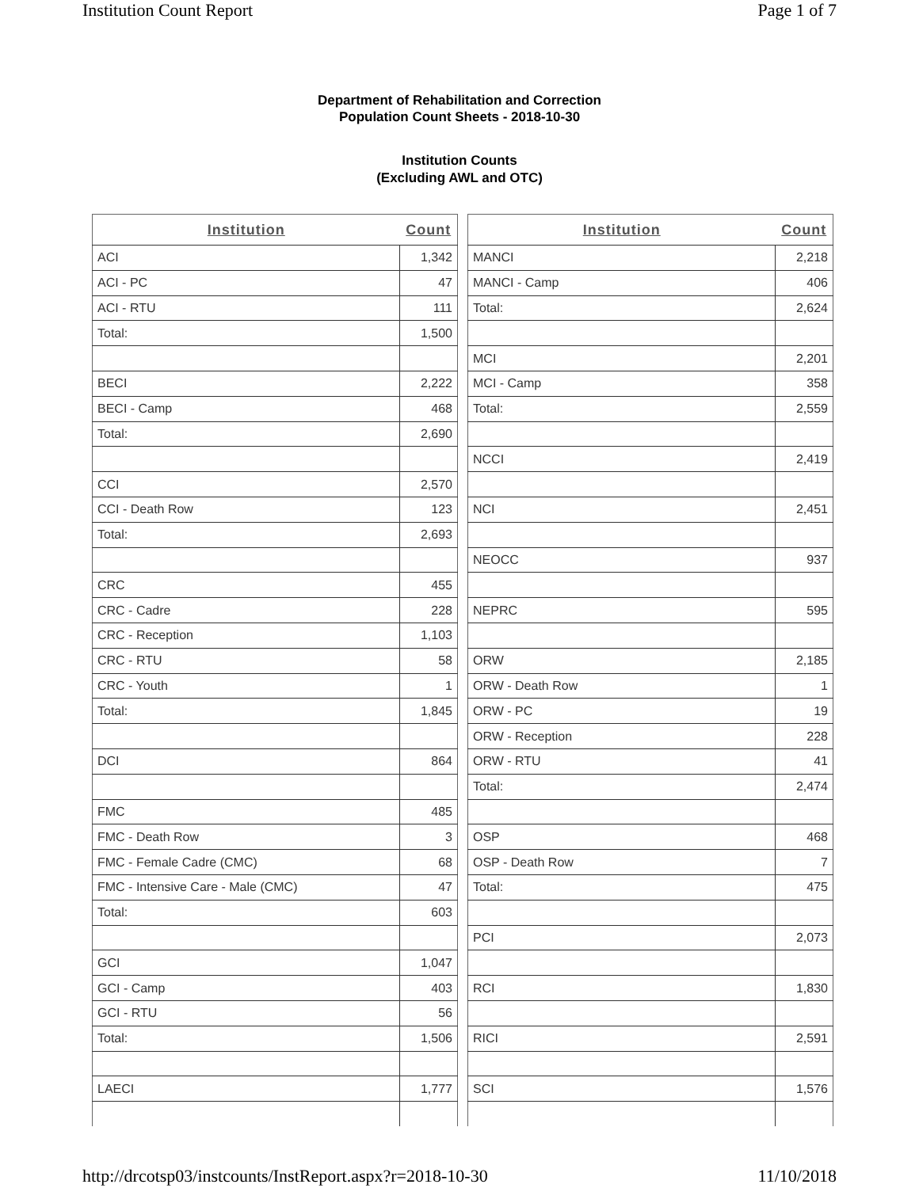Institution Count Report Page 1 of 7
Department of Rehabilitation and Correction
Population Count Sheets - 2018-10-30
Institution Counts
(Excluding AWL and OTC)
| Institution | Count |
| --- | --- |
| ACI | 1,342 |
| ACI - PC | 47 |
| ACI - RTU | 111 |
| Total: | 1,500 |
| BECI | 2,222 |
| BECI - Camp | 468 |
| Total: | 2,690 |
| CCI | 2,570 |
| CCI - Death Row | 123 |
| Total: | 2,693 |
| CRC | 455 |
| CRC - Cadre | 228 |
| CRC - Reception | 1,103 |
| CRC - RTU | 58 |
| CRC - Youth | 1 |
| Total: | 1,845 |
| DCI | 864 |
| FMC | 485 |
| FMC - Death Row | 3 |
| FMC - Female Cadre (CMC) | 68 |
| FMC - Intensive Care - Male (CMC) | 47 |
| Total: | 603 |
| GCI | 1,047 |
| GCI - Camp | 403 |
| GCI - RTU | 56 |
| Total: | 1,506 |
| LAECI | 1,777 |
| Institution | Count |
| --- | --- |
| MANCI | 2,218 |
| MANCI - Camp | 406 |
| Total: | 2,624 |
| MCI | 2,201 |
| MCI - Camp | 358 |
| Total: | 2,559 |
| NCCI | 2,419 |
| NCI | 2,451 |
| NEOCC | 937 |
| NEPRC | 595 |
| ORW | 2,185 |
| ORW - Death Row | 1 |
| ORW - PC | 19 |
| ORW - Reception | 228 |
| ORW - RTU | 41 |
| Total: | 2,474 |
| OSP | 468 |
| OSP - Death Row | 7 |
| Total: | 475 |
| PCI | 2,073 |
| RCI | 1,830 |
| RICI | 2,591 |
| SCI | 1,576 |
http://drcotsp03/instcounts/InstReport.aspx?r=2018-10-30 11/10/2018